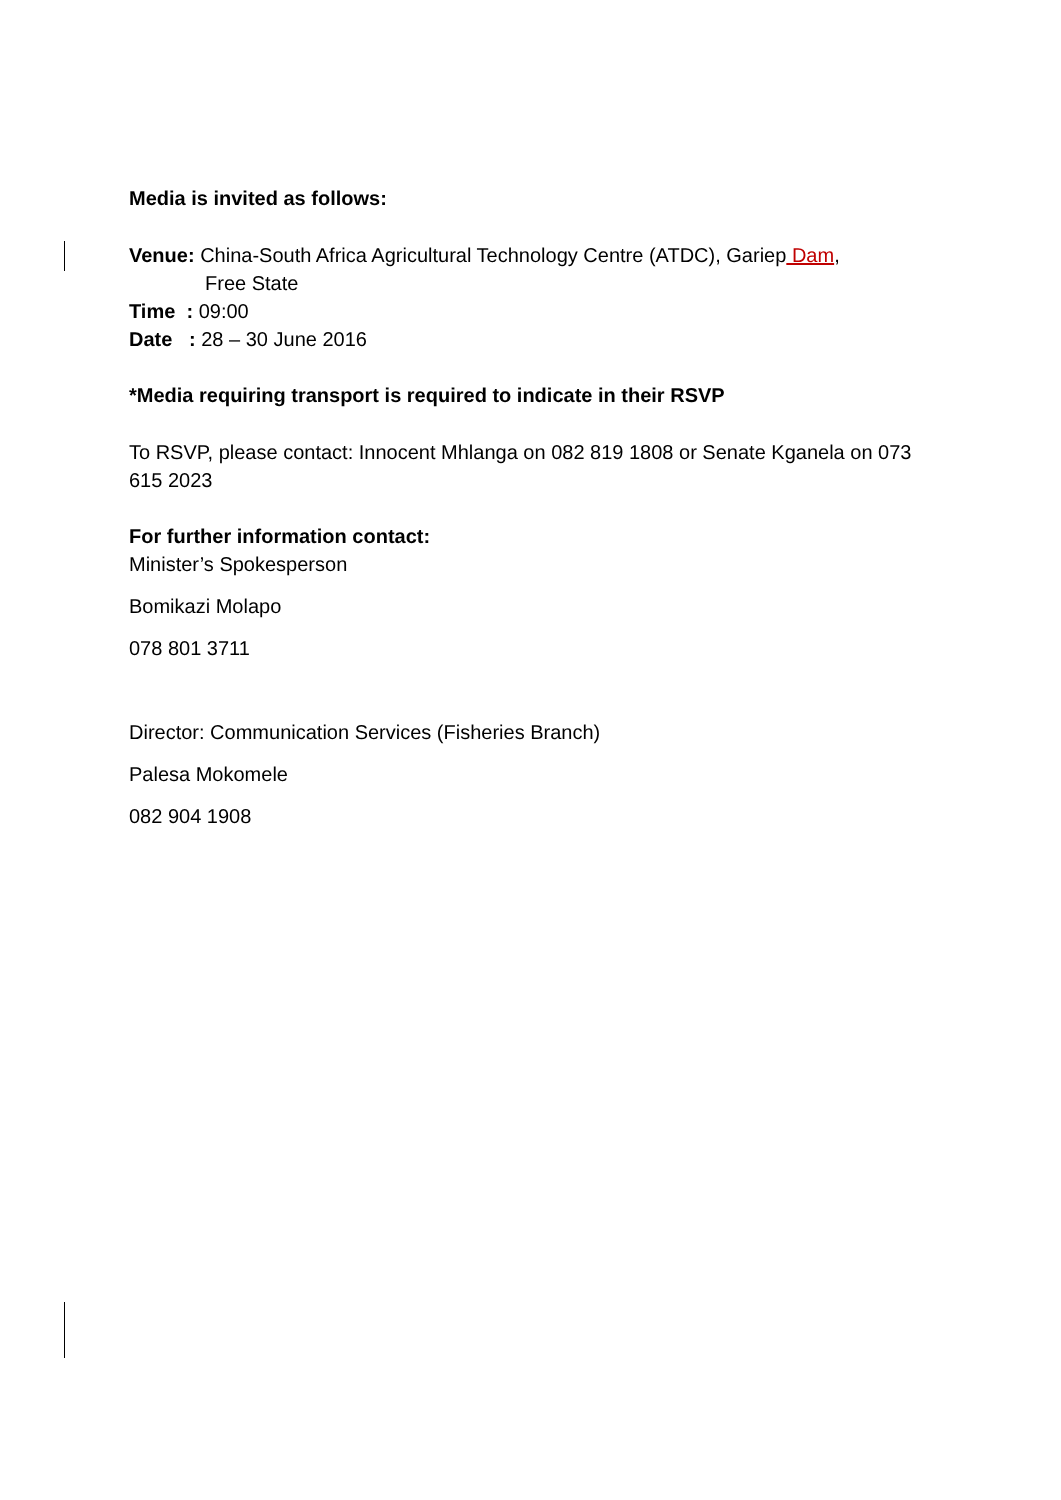Media is invited as follows:
Venue: China-South Africa Agricultural Technology Centre (ATDC), Gariep Dam,
Free State
Time : 09:00
Date : 28 – 30 June 2016
*Media requiring transport is required to indicate in their RSVP
To RSVP, please contact: Innocent Mhlanga on 082 819 1808 or Senate Kganela on 073 615 2023
For further information contact:
Minister’s Spokesperson
Bomikazi Molapo
078 801 3711
Director: Communication Services (Fisheries Branch)
Palesa Mokomele
082 904 1908